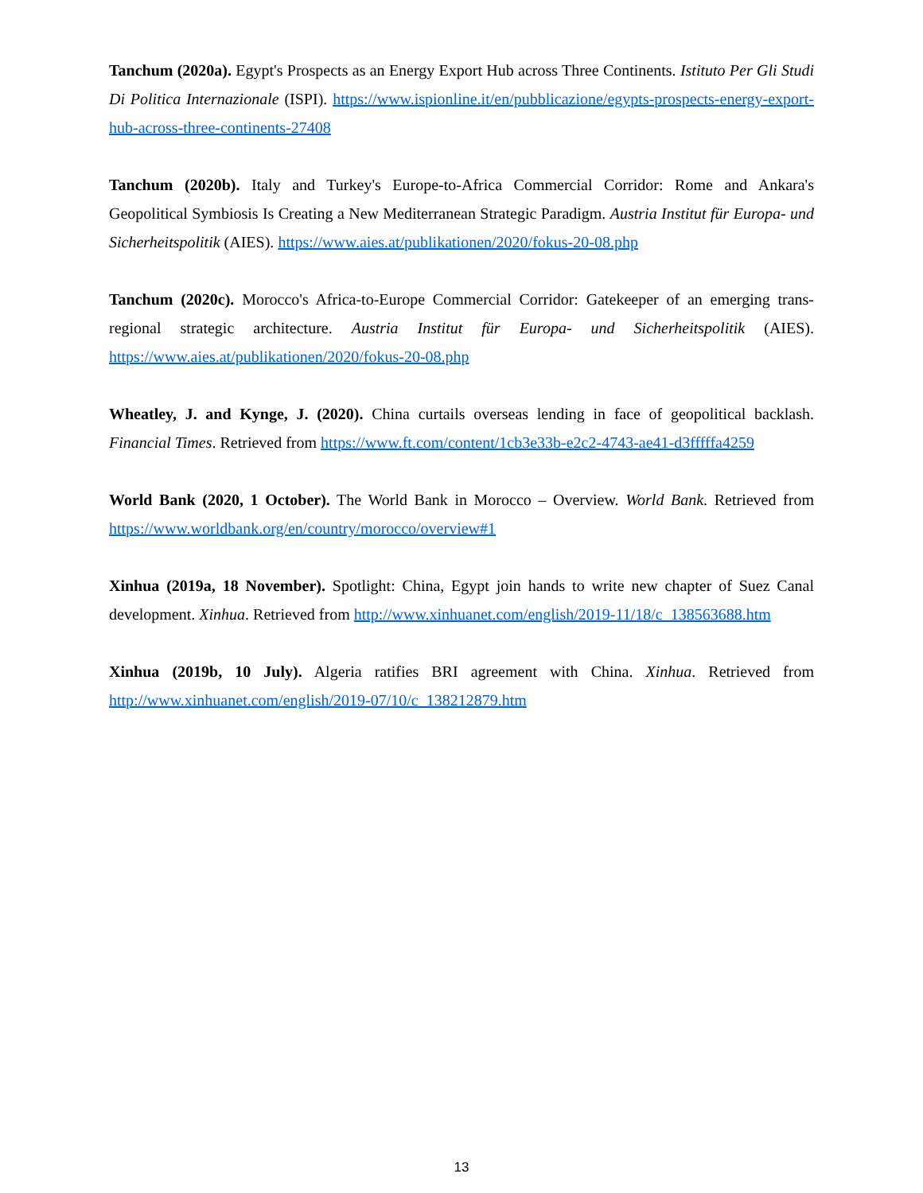Tanchum (2020a). Egypt's Prospects as an Energy Export Hub across Three Continents. Istituto Per Gli Studi Di Politica Internazionale (ISPI). https://www.ispionline.it/en/pubblicazione/egypts-prospects-energy-export-hub-across-three-continents-27408
Tanchum (2020b). Italy and Turkey's Europe-to-Africa Commercial Corridor: Rome and Ankara's Geopolitical Symbiosis Is Creating a New Mediterranean Strategic Paradigm. Austria Institut für Europa- und Sicherheitspolitik (AIES). https://www.aies.at/publikationen/2020/fokus-20-08.php
Tanchum (2020c). Morocco's Africa-to-Europe Commercial Corridor: Gatekeeper of an emerging trans-regional strategic architecture. Austria Institut für Europa- und Sicherheitspolitik (AIES). https://www.aies.at/publikationen/2020/fokus-20-08.php
Wheatley, J. and Kynge, J. (2020). China curtails overseas lending in face of geopolitical backlash. Financial Times. Retrieved from https://www.ft.com/content/1cb3e33b-e2c2-4743-ae41-d3fffffa4259
World Bank (2020, 1 October). The World Bank in Morocco – Overview. World Bank. Retrieved from https://www.worldbank.org/en/country/morocco/overview#1
Xinhua (2019a, 18 November). Spotlight: China, Egypt join hands to write new chapter of Suez Canal development. Xinhua. Retrieved from http://www.xinhuanet.com/english/2019-11/18/c_138563688.htm
Xinhua (2019b, 10 July). Algeria ratifies BRI agreement with China. Xinhua. Retrieved from http://www.xinhuanet.com/english/2019-07/10/c_138212879.htm
13